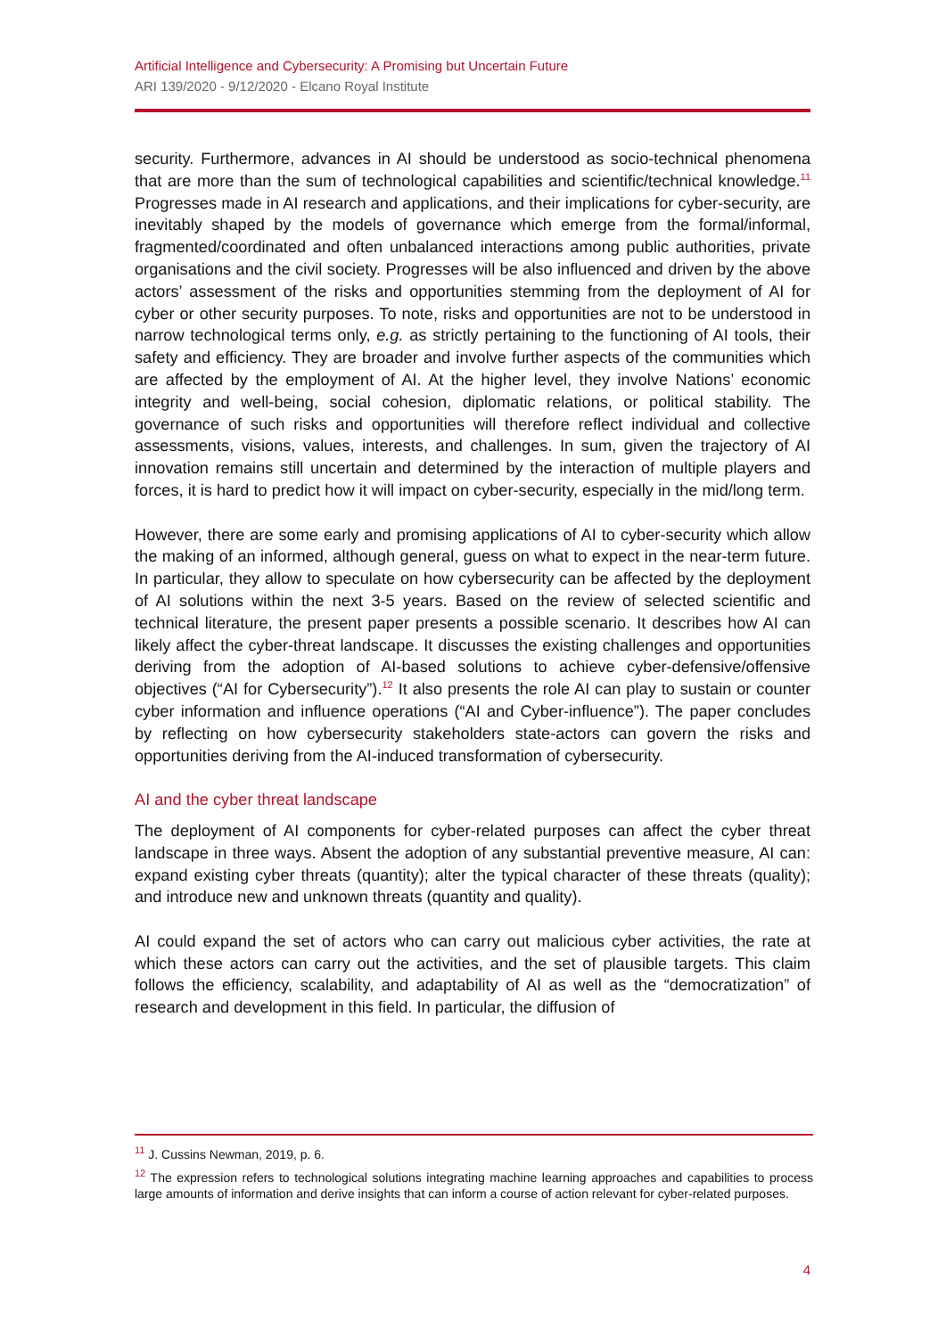Artificial Intelligence and Cybersecurity: A Promising but Uncertain Future
ARI 139/2020 - 9/12/2020 - Elcano Royal Institute
security. Furthermore, advances in AI should be understood as socio-technical phenomena that are more than the sum of technological capabilities and scientific/technical knowledge.<sup>11</sup> Progresses made in AI research and applications, and their implications for cyber-security, are inevitably shaped by the models of governance which emerge from the formal/informal, fragmented/coordinated and often unbalanced interactions among public authorities, private organisations and the civil society. Progresses will be also influenced and driven by the above actors’ assessment of the risks and opportunities stemming from the deployment of AI for cyber or other security purposes. To note, risks and opportunities are not to be understood in narrow technological terms only, e.g. as strictly pertaining to the functioning of AI tools, their safety and efficiency. They are broader and involve further aspects of the communities which are affected by the employment of AI. At the higher level, they involve Nations’ economic integrity and well-being, social cohesion, diplomatic relations, or political stability. The governance of such risks and opportunities will therefore reflect individual and collective assessments, visions, values, interests, and challenges. In sum, given the trajectory of AI innovation remains still uncertain and determined by the interaction of multiple players and forces, it is hard to predict how it will impact on cyber-security, especially in the mid/long term.
However, there are some early and promising applications of AI to cyber-security which allow the making of an informed, although general, guess on what to expect in the near-term future. In particular, they allow to speculate on how cybersecurity can be affected by the deployment of AI solutions within the next 3-5 years. Based on the review of selected scientific and technical literature, the present paper presents a possible scenario. It describes how AI can likely affect the cyber-threat landscape. It discusses the existing challenges and opportunities deriving from the adoption of AI-based solutions to achieve cyber-defensive/offensive objectives (“AI for Cybersecurity”).<sup>12</sup> It also presents the role AI can play to sustain or counter cyber information and influence operations (“AI and Cyber-influence”). The paper concludes by reflecting on how cybersecurity stakeholders state-actors can govern the risks and opportunities deriving from the AI-induced transformation of cybersecurity.
AI and the cyber threat landscape
The deployment of AI components for cyber-related purposes can affect the cyber threat landscape in three ways. Absent the adoption of any substantial preventive measure, AI can: expand existing cyber threats (quantity); alter the typical character of these threats (quality); and introduce new and unknown threats (quantity and quality).
AI could expand the set of actors who can carry out malicious cyber activities, the rate at which these actors can carry out the activities, and the set of plausible targets. This claim follows the efficiency, scalability, and adaptability of AI as well as the “democratization” of research and development in this field. In particular, the diffusion of
<sup>11</sup> J. Cussins Newman, 2019, p. 6.
<sup>12</sup> The expression refers to technological solutions integrating machine learning approaches and capabilities to process large amounts of information and derive insights that can inform a course of action relevant for cyber-related purposes.
4